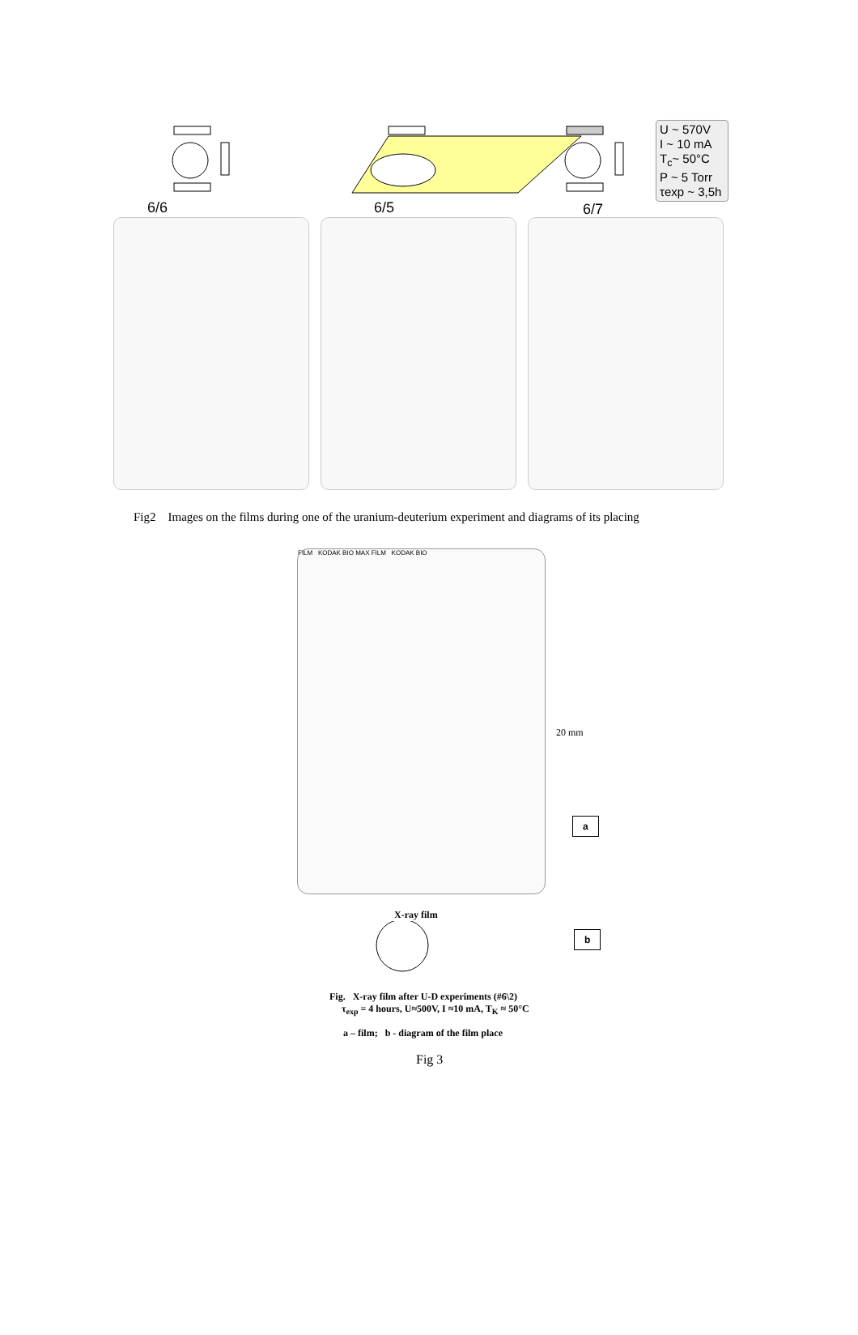6/6 6/5 6/7
U ~ 570V
I ~ 10 mA
T<sub>c</sub>~ 50°C
P ~ 5 Torr
τexp ~ 3,5h
Fig2 Images on the films during one of the uranium-deuterium experiment and diagrams of its placing
FILM KODAK BIO MAX FILM KODAK BIO
20 mm
a
X-ray film
b
Fig. X-ray film after U-D experiments (#6\2)
τ<sub>exp</sub> = 4 hours, U≈500V, I ≈10 mA, T<sub>K</sub> ≈ 50°C
a – film; b - diagram of the film place
Fig 3